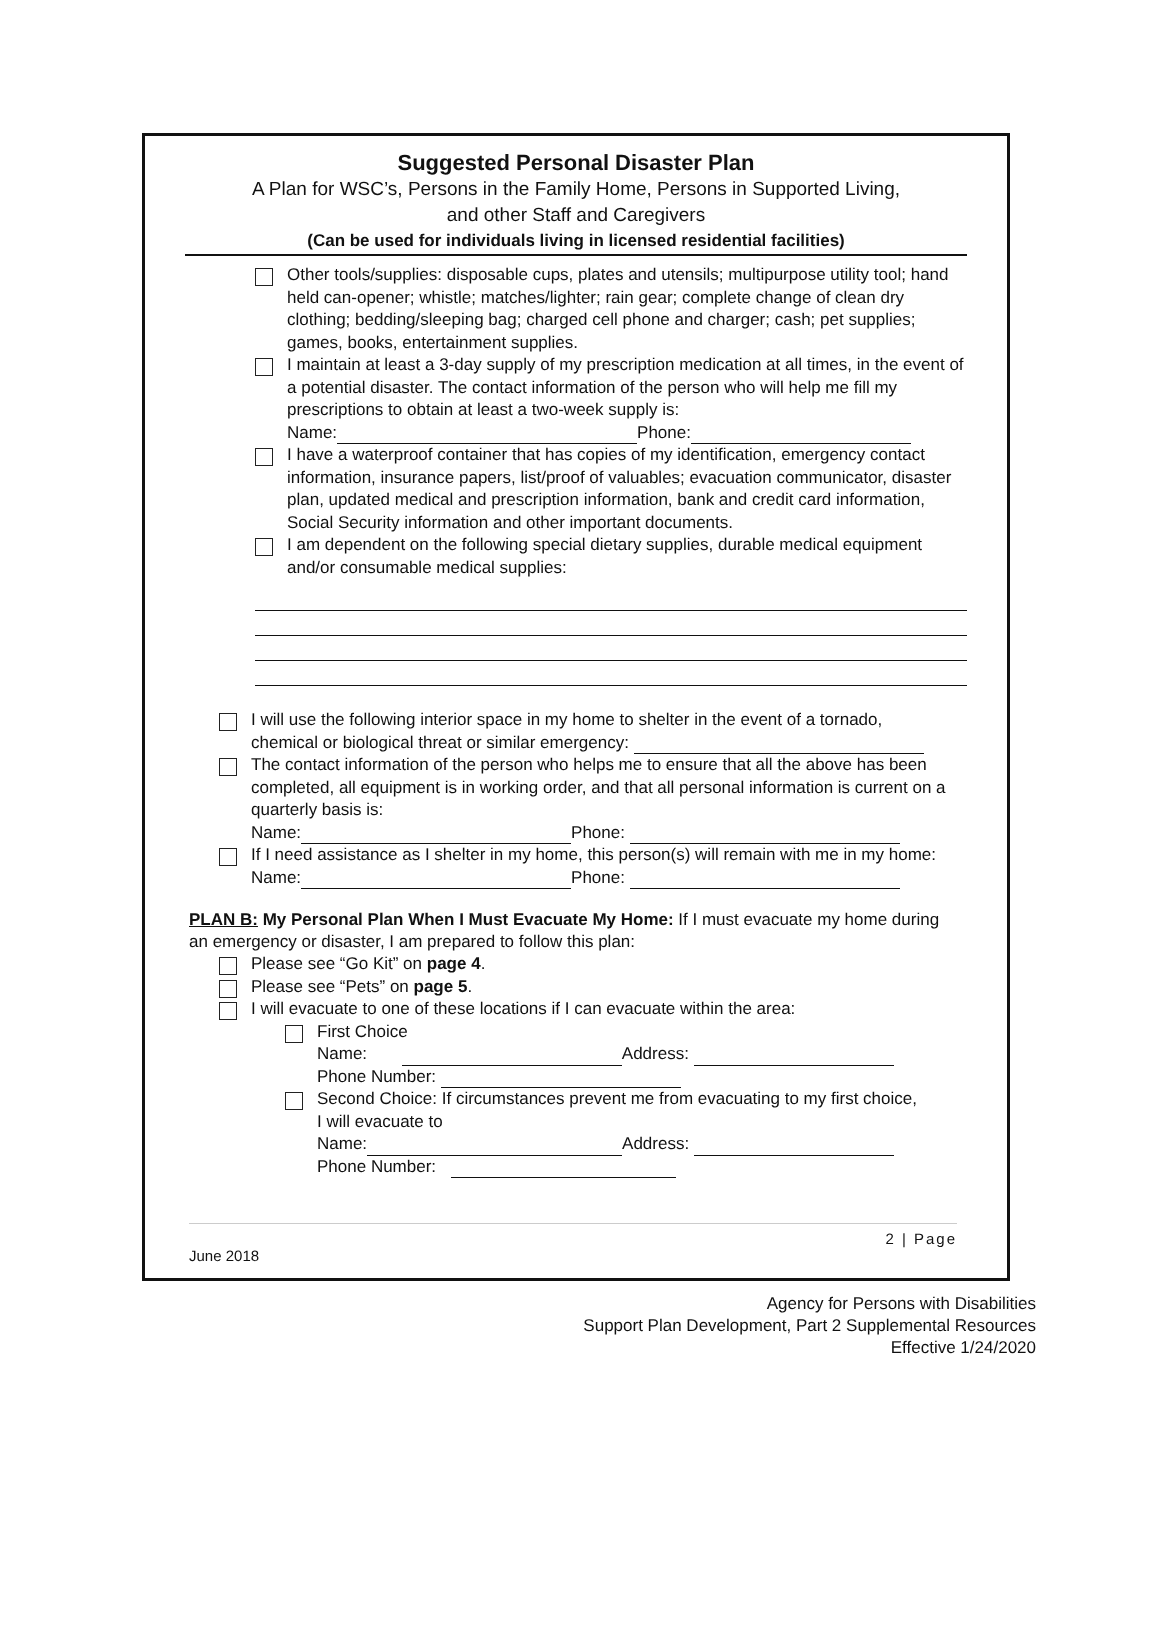Suggested Personal Disaster Plan
A Plan for WSC’s, Persons in the Family Home, Persons in Supported Living,
and other Staff and Caregivers
(Can be used for individuals living in licensed residential facilities)
Other tools/supplies: disposable cups, plates and utensils; multipurpose utility tool; hand held can-opener; whistle; matches/lighter; rain gear; complete change of clean dry clothing; bedding/sleeping bag; charged cell phone and charger; cash; pet supplies; games, books, entertainment supplies.
I maintain at least a 3-day supply of my prescription medication at all times, in the event of a potential disaster. The contact information of the person who will help me fill my prescriptions to obtain at least a two-week supply is:
Name: Phone:
I have a waterproof container that has copies of my identification, emergency contact information, insurance papers, list/proof of valuables; evacuation communicator, disaster plan, updated medical and prescription information, bank and credit card information, Social Security information and other important documents.
I am dependent on the following special dietary supplies, durable medical equipment and/or consumable medical supplies:
I will use the following interior space in my home to shelter in the event of a tornado, chemical or biological threat or similar emergency:
The contact information of the person who helps me to ensure that all the above has been completed, all equipment is in working order, and that all personal information is current on a quarterly basis is:
Name: Phone:
If I need assistance as I shelter in my home, this person(s) will remain with me in my home:
Name: Phone:
PLAN B: My Personal Plan When I Must Evacuate My Home: If I must evacuate my home during an emergency or disaster, I am prepared to follow this plan:
Please see “Go Kit” on page 4.
Please see “Pets” on page 5.
I will evacuate to one of these locations if I can evacuate within the area:
First Choice
Name: Address:
Phone Number:
Second Choice: If circumstances prevent me from evacuating to my first choice, I will evacuate to
Name: Address:
Phone Number:
2 | Page
June 2018
Agency for Persons with Disabilities
Support Plan Development, Part 2 Supplemental Resources
Effective 1/24/2020